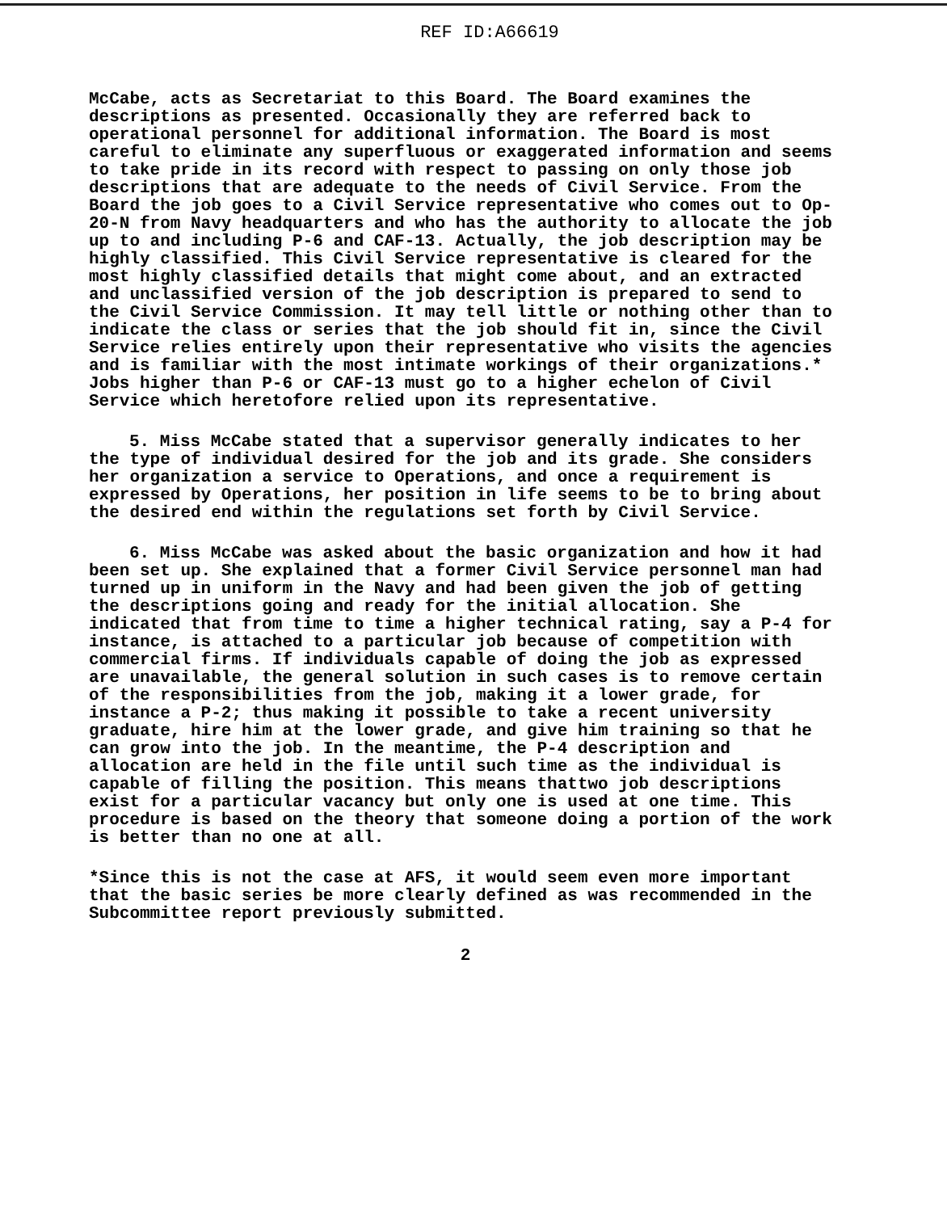REF ID:A66619
McCabe, acts as Secretariat to this Board. The Board examines the descriptions as presented. Occasionally they are referred back to operational personnel for additional information. The Board is most careful to eliminate any superfluous or exaggerated information and seems to take pride in its record with respect to passing on only those job descriptions that are adequate to the needs of Civil Service. From the Board the job goes to a Civil Service representative who comes out to Op-20-N from Navy headquarters and who has the authority to allocate the job up to and including P-6 and CAF-13. Actually, the job description may be highly classified. This Civil Service representative is cleared for the most highly classified details that might come about, and an extracted and unclassified version of the job description is prepared to send to the Civil Service Commission. It may tell little or nothing other than to indicate the class or series that the job should fit in, since the Civil Service relies entirely upon their representative who visits the agencies and is familiar with the most intimate workings of their organizations.* Jobs higher than P-6 or CAF-13 must go to a higher echelon of Civil Service which heretofore relied upon its representative.
5. Miss McCabe stated that a supervisor generally indicates to her the type of individual desired for the job and its grade. She considers her organization a service to Operations, and once a requirement is expressed by Operations, her position in life seems to be to bring about the desired end within the regulations set forth by Civil Service.
6. Miss McCabe was asked about the basic organization and how it had been set up. She explained that a former Civil Service personnel man had turned up in uniform in the Navy and had been given the job of getting the descriptions going and ready for the initial allocation. She indicated that from time to time a higher technical rating, say a P-4 for instance, is attached to a particular job because of competition with commercial firms. If individuals capable of doing the job as expressed are unavailable, the general solution in such cases is to remove certain of the responsibilities from the job, making it a lower grade, for instance a P-2; thus making it possible to take a recent university graduate, hire him at the lower grade, and give him training so that he can grow into the job. In the meantime, the P-4 description and allocation are held in the file until such time as the individual is capable of filling the position. This means thattwo job descriptions exist for a particular vacancy but only one is used at one time. This procedure is based on the theory that someone doing a portion of the work is better than no one at all.
*Since this is not the case at AFS, it would seem even more important that the basic series be more clearly defined as was recommended in the Subcommittee report previously submitted.
2